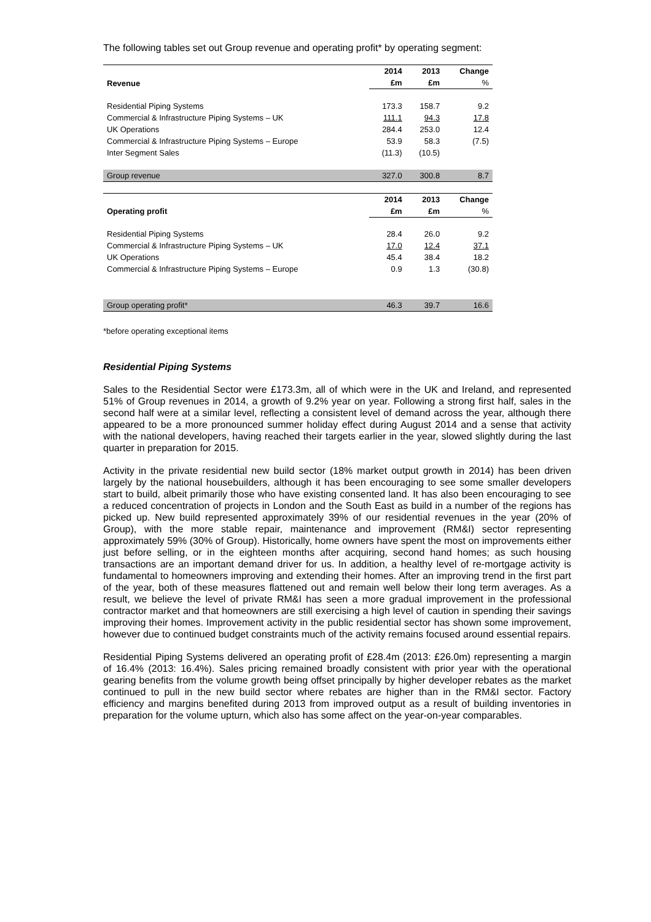The following tables set out Group revenue and operating profit* by operating segment:
| Revenue | 2014 | 2013 | Change |
| --- | --- | --- | --- |
| | £m | £m | % |
| Residential Piping Systems | 173.3 | 158.7 | 9.2 |
| Commercial & Infrastructure Piping Systems – UK | 111.1 | 94.3 | 17.8 |
| UK Operations | 284.4 | 253.0 | 12.4 |
| Commercial & Infrastructure Piping Systems – Europe | 53.9 | 58.3 | (7.5) |
| Inter Segment Sales | (11.3) | (10.5) | |
| Group revenue | 327.0 | 300.8 | 8.7 |
| Operating profit | 2014 | 2013 | Change |
| | £m | £m | % |
| Residential Piping Systems | 28.4 | 26.0 | 9.2 |
| Commercial & Infrastructure Piping Systems – UK | 17.0 | 12.4 | 37.1 |
| UK Operations | 45.4 | 38.4 | 18.2 |
| Commercial & Infrastructure Piping Systems – Europe | 0.9 | 1.3 | (30.8) |
| Group operating profit* | 46.3 | 39.7 | 16.6 |
*before operating exceptional items
Residential Piping Systems
Sales to the Residential Sector were £173.3m, all of which were in the UK and Ireland, and represented 51% of Group revenues in 2014, a growth of 9.2% year on year. Following a strong first half, sales in the second half were at a similar level, reflecting a consistent level of demand across the year, although there appeared to be a more pronounced summer holiday effect during August 2014 and a sense that activity with the national developers, having reached their targets earlier in the year, slowed slightly during the last quarter in preparation for 2015.
Activity in the private residential new build sector (18% market output growth in 2014) has been driven largely by the national housebuilders, although it has been encouraging to see some smaller developers start to build, albeit primarily those who have existing consented land. It has also been encouraging to see a reduced concentration of projects in London and the South East as build in a number of the regions has picked up. New build represented approximately 39% of our residential revenues in the year (20% of Group), with the more stable repair, maintenance and improvement (RM&I) sector representing approximately 59% (30% of Group). Historically, home owners have spent the most on improvements either just before selling, or in the eighteen months after acquiring, second hand homes; as such housing transactions are an important demand driver for us. In addition, a healthy level of re-mortgage activity is fundamental to homeowners improving and extending their homes. After an improving trend in the first part of the year, both of these measures flattened out and remain well below their long term averages. As a result, we believe the level of private RM&I has seen a more gradual improvement in the professional contractor market and that homeowners are still exercising a high level of caution in spending their savings improving their homes. Improvement activity in the public residential sector has shown some improvement, however due to continued budget constraints much of the activity remains focused around essential repairs.
Residential Piping Systems delivered an operating profit of £28.4m (2013: £26.0m) representing a margin of 16.4% (2013: 16.4%). Sales pricing remained broadly consistent with prior year with the operational gearing benefits from the volume growth being offset principally by higher developer rebates as the market continued to pull in the new build sector where rebates are higher than in the RM&I sector. Factory efficiency and margins benefited during 2013 from improved output as a result of building inventories in preparation for the volume upturn, which also has some affect on the year-on-year comparables.